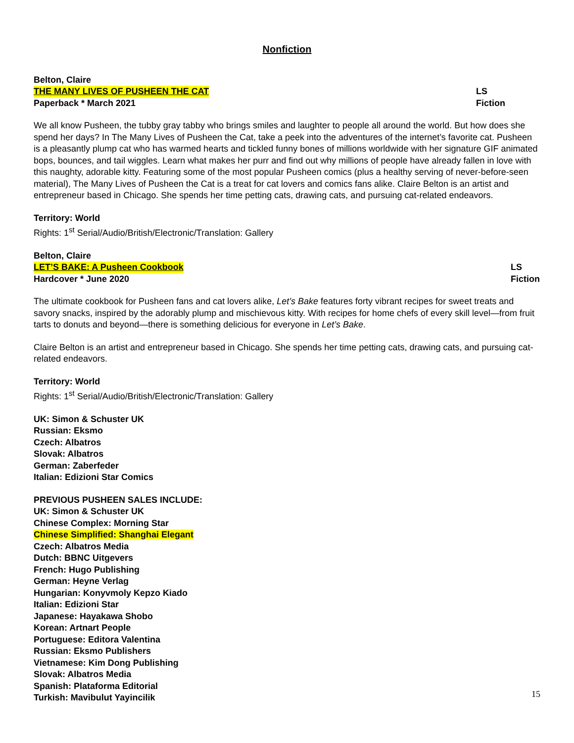Nonfiction
Belton, Claire
THE MANY LIVES OF PUSHEEN THE CAT LS
Paperback * March 2021 Fiction
We all know Pusheen, the tubby gray tabby who brings smiles and laughter to people all around the world. But how does she spend her days? In The Many Lives of Pusheen the Cat, take a peek into the adventures of the internet’s favorite cat. Pusheen is a pleasantly plump cat who has warmed hearts and tickled funny bones of millions worldwide with her signature GIF animated bops, bounces, and tail wiggles. Learn what makes her purr and find out why millions of people have already fallen in love with this naughty, adorable kitty. Featuring some of the most popular Pusheen comics (plus a healthy serving of never-before-seen material), The Many Lives of Pusheen the Cat is a treat for cat lovers and comics fans alike. Claire Belton is an artist and entrepreneur based in Chicago. She spends her time petting cats, drawing cats, and pursuing cat-related endeavors.
Territory: World
Rights: 1<sup>st</sup> Serial/Audio/British/Electronic/Translation: Gallery
Belton, Claire
LET’S BAKE: A Pusheen Cookbook LS
Hardcover * June 2020 Fiction
The ultimate cookbook for Pusheen fans and cat lovers alike, Let’s Bake features forty vibrant recipes for sweet treats and savory snacks, inspired by the adorably plump and mischievous kitty. With recipes for home chefs of every skill level—from fruit tarts to donuts and beyond—there is something delicious for everyone in Let’s Bake.
Claire Belton is an artist and entrepreneur based in Chicago. She spends her time petting cats, drawing cats, and pursuing cat-related endeavors.
Territory: World
Rights: 1<sup>st</sup> Serial/Audio/British/Electronic/Translation: Gallery
UK: Simon & Schuster UK
Russian: Eksmo
Czech: Albatros
Slovak: Albatros
German: Zaberfeder
Italian: Edizioni Star Comics
PREVIOUS PUSHEEN SALES INCLUDE:
UK: Simon & Schuster UK
Chinese Complex: Morning Star
Chinese Simplified: Shanghai Elegant
Czech: Albatros Media
Dutch: BBNC Uitgevers
French: Hugo Publishing
German: Heyne Verlag
Hungarian: Konyvmoly Kepzo Kiado
Italian: Edizioni Star
Japanese: Hayakawa Shobo
Korean: Artnart People
Portuguese: Editora Valentina
Russian: Eksmo Publishers
Vietnamese: Kim Dong Publishing
Slovak: Albatros Media
Spanish: Plataforma Editorial
Turkish: Mavibulut Yayincilik
15